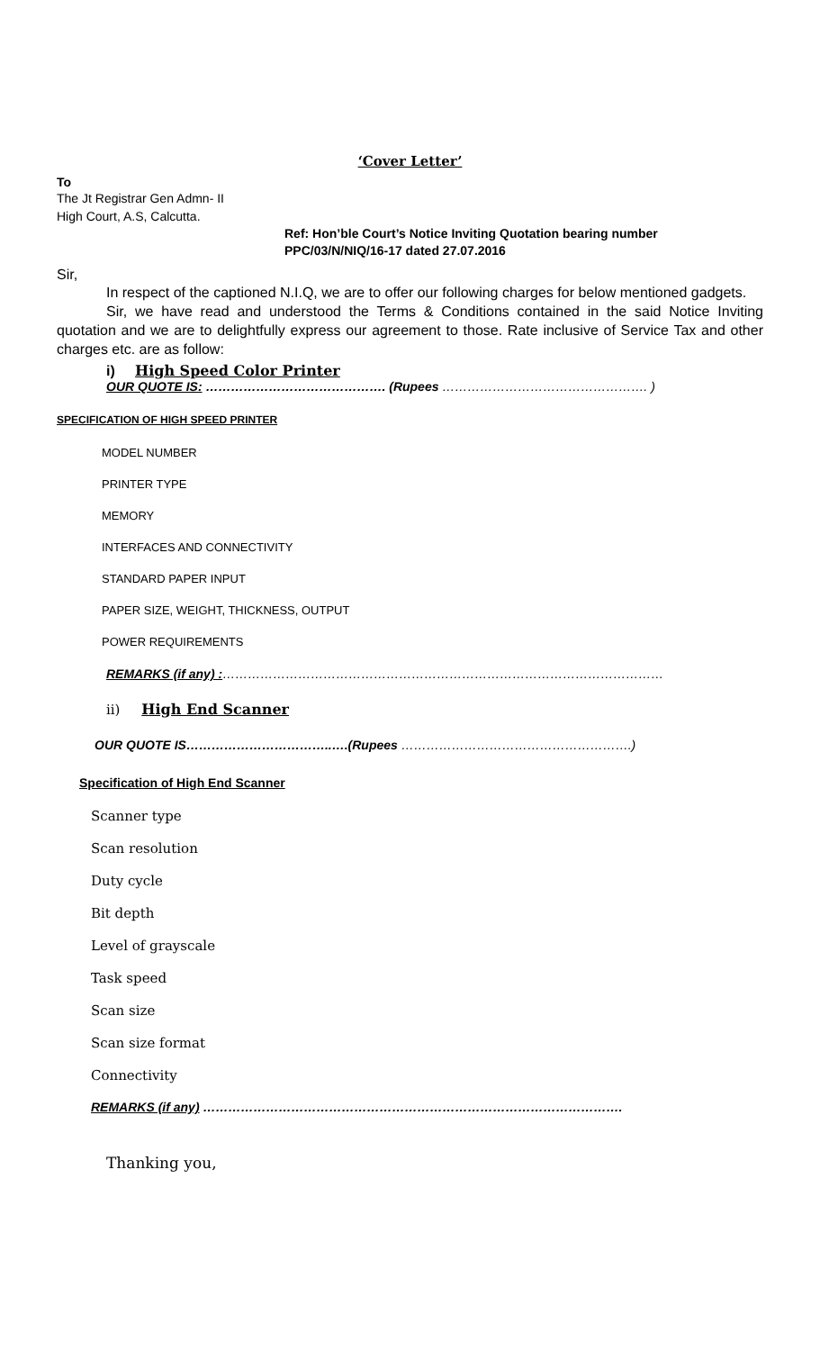‘Cover Letter’
To
The Jt Registrar Gen Admn- II
High Court, A.S, Calcutta.
Ref: Hon’ble Court’s Notice Inviting Quotation bearing number
PPC/03/N/NIQ/16-17 dated 27.07.2016
Sir,
In respect of the captioned N.I.Q, we are to offer our following charges for below mentioned gadgets.
Sir, we have read and understood the Terms & Conditions contained in the said Notice Inviting quotation and we are to delightfully express our agreement to those. Rate inclusive of Service Tax and other charges etc. are as follow:
i) High Speed Color Printer
OUR QUOTE IS: ……………………………………. (Rupees …………………………………………. )
SPECIFICATION OF HIGH SPEED PRINTER
MODEL NUMBER
PRINTER TYPE
MEMORY
INTERFACES AND CONNECTIVITY
STANDARD PAPER INPUT
PAPER SIZE, WEIGHT, THICKNESS, OUTPUT
POWER REQUIREMENTS
REMARKS (if any) :……………………………………………………………………………………………
ii) High End Scanner
OUR QUOTE IS……………………………..….(Rupees ……………………………………………….)
Specification of High End Scanner
Scanner type
Scan resolution
Duty cycle
Bit depth
Level of grayscale
Task speed
Scan size
Scan size format
Connectivity
REMARKS (if any) ……………………………………………………………………………………….
Thanking you,